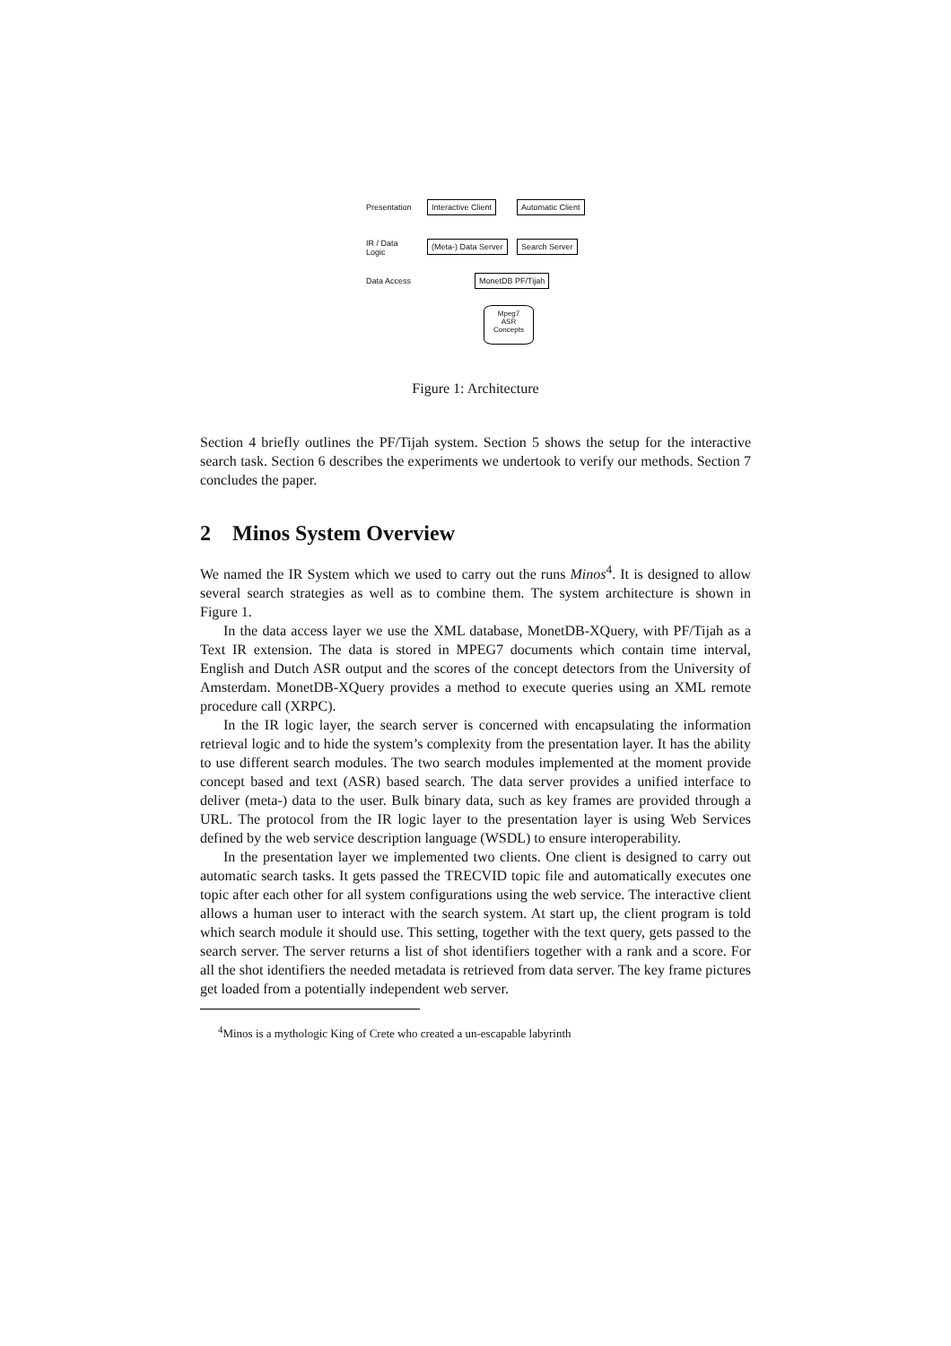Presentation Interactive Client Automatic Client
IR / Data
Logic
(Meta-) Data Server Search Server
Data Access MonetDB PF/Tijah
Mpeg7
ASR
Concepts
Figure 1: Architecture
Section 4 briefly outlines the PF/Tijah system. Section 5 shows the setup for the interactive search task. Section 6 describes the experiments we undertook to verify our methods. Section 7 concludes the paper.
2 Minos System Overview
We named the IR System which we used to carry out the runs Minos<sup>4</sup>. It is designed to allow several search strategies as well as to combine them. The system architecture is shown in Figure 1.
In the data access layer we use the XML database, MonetDB-XQuery, with PF/Tijah as a Text IR extension. The data is stored in MPEG7 documents which contain time interval, English and Dutch ASR output and the scores of the concept detectors from the University of Amsterdam. MonetDB-XQuery provides a method to execute queries using an XML remote procedure call (XRPC).
In the IR logic layer, the search server is concerned with encapsulating the information retrieval logic and to hide the system’s complexity from the presentation layer. It has the ability to use different search modules. The two search modules implemented at the moment provide concept based and text (ASR) based search. The data server provides a unified interface to deliver (meta-) data to the user. Bulk binary data, such as key frames are provided through a URL. The protocol from the IR logic layer to the presentation layer is using Web Services defined by the web service description language (WSDL) to ensure interoperability.
In the presentation layer we implemented two clients. One client is designed to carry out automatic search tasks. It gets passed the TRECVID topic file and automatically executes one topic after each other for all system configurations using the web service. The interactive client allows a human user to interact with the search system. At start up, the client program is told which search module it should use. This setting, together with the text query, gets passed to the search server. The server returns a list of shot identifiers together with a rank and a score. For all the shot identifiers the needed metadata is retrieved from data server. The key frame pictures get loaded from a potentially independent web server.
<sup>4</sup> Minos is a mythologic King of Crete who created a un-escapable labyrinth